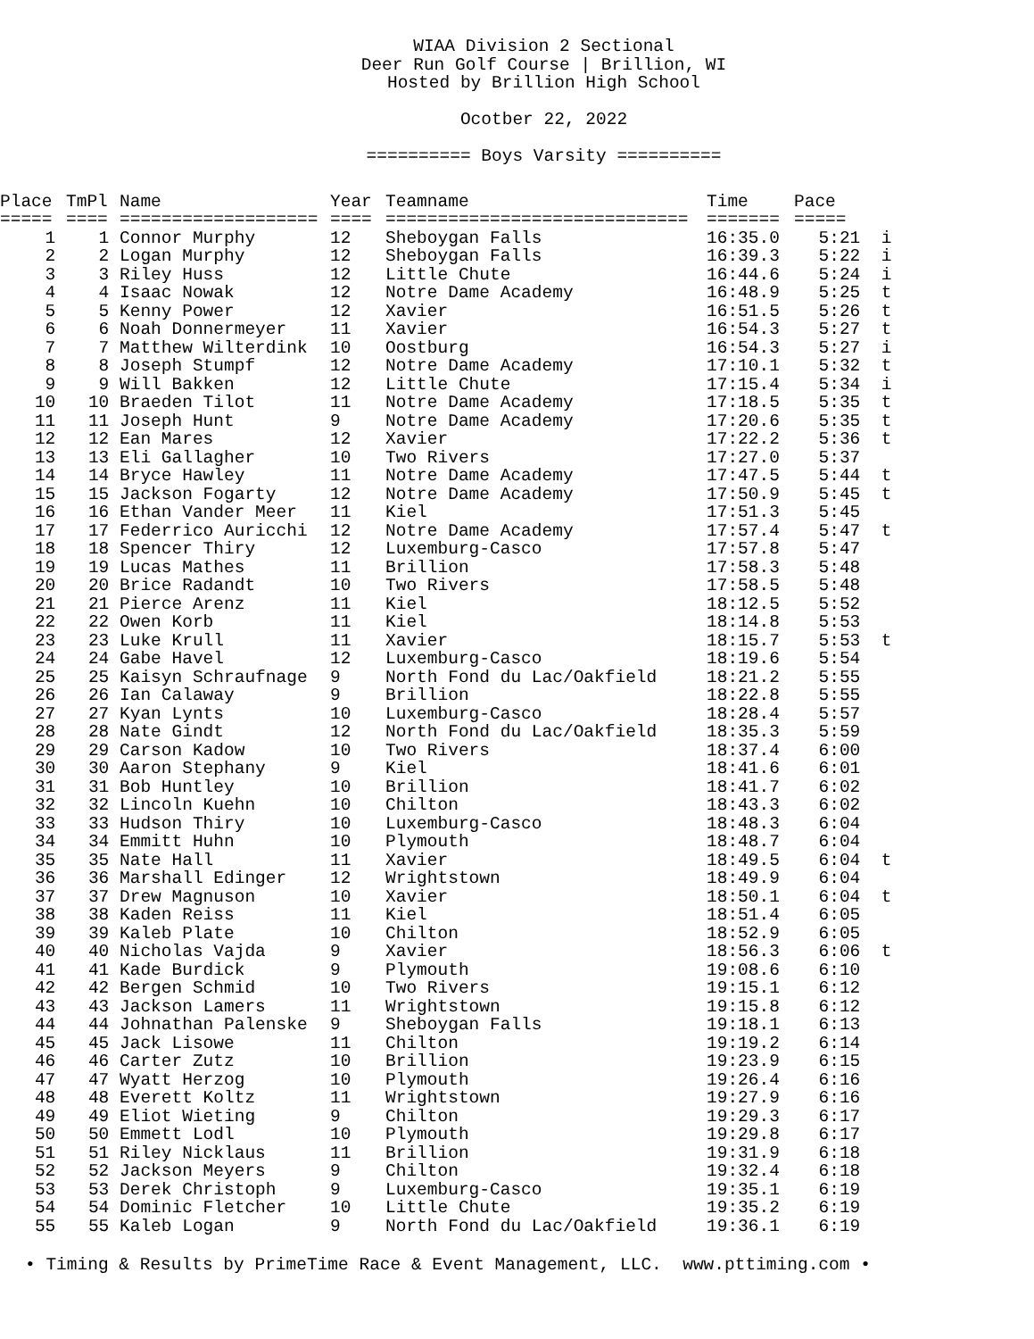WIAA Division 2 Sectional
Deer Run Golf Course | Brillion, WI
Hosted by Brillion High School
Ocotber 22, 2022
========== Boys Varsity ==========
| Place | TmPl | Name | Year | Teamname | Time | Pace | |
| --- | --- | --- | --- | --- | --- | --- | --- |
| ===== | ==== | =================== | ==== | ============================= | ======= | ===== | |
| 1 | 1 | Connor Murphy | 12 | Sheboygan Falls | 16:35.0 | 5:21 | i |
| 2 | 2 | Logan Murphy | 12 | Sheboygan Falls | 16:39.3 | 5:22 | i |
| 3 | 3 | Riley Huss | 12 | Little Chute | 16:44.6 | 5:24 | i |
| 4 | 4 | Isaac Nowak | 12 | Notre Dame Academy | 16:48.9 | 5:25 | t |
| 5 | 5 | Kenny Power | 12 | Xavier | 16:51.5 | 5:26 | t |
| 6 | 6 | Noah Donnermeyer | 11 | Xavier | 16:54.3 | 5:27 | t |
| 7 | 7 | Matthew Wilterdink | 10 | Oostburg | 16:54.3 | 5:27 | i |
| 8 | 8 | Joseph Stumpf | 12 | Notre Dame Academy | 17:10.1 | 5:32 | t |
| 9 | 9 | Will Bakken | 12 | Little Chute | 17:15.4 | 5:34 | i |
| 10 | 10 | Braeden Tilot | 11 | Notre Dame Academy | 17:18.5 | 5:35 | t |
| 11 | 11 | Joseph Hunt | 9 | Notre Dame Academy | 17:20.6 | 5:35 | t |
| 12 | 12 | Ean Mares | 12 | Xavier | 17:22.2 | 5:36 | t |
| 13 | 13 | Eli Gallagher | 10 | Two Rivers | 17:27.0 | 5:37 | |
| 14 | 14 | Bryce Hawley | 11 | Notre Dame Academy | 17:47.5 | 5:44 | t |
| 15 | 15 | Jackson Fogarty | 12 | Notre Dame Academy | 17:50.9 | 5:45 | t |
| 16 | 16 | Ethan Vander Meer | 11 | Kiel | 17:51.3 | 5:45 | |
| 17 | 17 | Federrico Auricchi | 12 | Notre Dame Academy | 17:57.4 | 5:47 | t |
| 18 | 18 | Spencer Thiry | 12 | Luxemburg-Casco | 17:57.8 | 5:47 | |
| 19 | 19 | Lucas Mathes | 11 | Brillion | 17:58.3 | 5:48 | |
| 20 | 20 | Brice Radandt | 10 | Two Rivers | 17:58.5 | 5:48 | |
| 21 | 21 | Pierce Arenz | 11 | Kiel | 18:12.5 | 5:52 | |
| 22 | 22 | Owen Korb | 11 | Kiel | 18:14.8 | 5:53 | |
| 23 | 23 | Luke Krull | 11 | Xavier | 18:15.7 | 5:53 | t |
| 24 | 24 | Gabe Havel | 12 | Luxemburg-Casco | 18:19.6 | 5:54 | |
| 25 | 25 | Kaisyn Schraufnage | 9 | North Fond du Lac/Oakfield | 18:21.2 | 5:55 | |
| 26 | 26 | Ian Calaway | 9 | Brillion | 18:22.8 | 5:55 | |
| 27 | 27 | Kyan Lynts | 10 | Luxemburg-Casco | 18:28.4 | 5:57 | |
| 28 | 28 | Nate Gindt | 12 | North Fond du Lac/Oakfield | 18:35.3 | 5:59 | |
| 29 | 29 | Carson Kadow | 10 | Two Rivers | 18:37.4 | 6:00 | |
| 30 | 30 | Aaron Stephany | 9 | Kiel | 18:41.6 | 6:01 | |
| 31 | 31 | Bob Huntley | 10 | Brillion | 18:41.7 | 6:02 | |
| 32 | 32 | Lincoln Kuehn | 10 | Chilton | 18:43.3 | 6:02 | |
| 33 | 33 | Hudson Thiry | 10 | Luxemburg-Casco | 18:48.3 | 6:04 | |
| 34 | 34 | Emmitt Huhn | 10 | Plymouth | 18:48.7 | 6:04 | |
| 35 | 35 | Nate Hall | 11 | Xavier | 18:49.5 | 6:04 | t |
| 36 | 36 | Marshall Edinger | 12 | Wrightstown | 18:49.9 | 6:04 | |
| 37 | 37 | Drew Magnuson | 10 | Xavier | 18:50.1 | 6:04 | t |
| 38 | 38 | Kaden Reiss | 11 | Kiel | 18:51.4 | 6:05 | |
| 39 | 39 | Kaleb Plate | 10 | Chilton | 18:52.9 | 6:05 | |
| 40 | 40 | Nicholas Vajda | 9 | Xavier | 18:56.3 | 6:06 | t |
| 41 | 41 | Kade Burdick | 9 | Plymouth | 19:08.6 | 6:10 | |
| 42 | 42 | Bergen Schmid | 10 | Two Rivers | 19:15.1 | 6:12 | |
| 43 | 43 | Jackson Lamers | 11 | Wrightstown | 19:15.8 | 6:12 | |
| 44 | 44 | Johnathan Palenske | 9 | Sheboygan Falls | 19:18.1 | 6:13 | |
| 45 | 45 | Jack Lisowe | 11 | Chilton | 19:19.2 | 6:14 | |
| 46 | 46 | Carter Zutz | 10 | Brillion | 19:23.9 | 6:15 | |
| 47 | 47 | Wyatt Herzog | 10 | Plymouth | 19:26.4 | 6:16 | |
| 48 | 48 | Everett Koltz | 11 | Wrightstown | 19:27.9 | 6:16 | |
| 49 | 49 | Eliot Wieting | 9 | Chilton | 19:29.3 | 6:17 | |
| 50 | 50 | Emmett Lodl | 10 | Plymouth | 19:29.8 | 6:17 | |
| 51 | 51 | Riley Nicklaus | 11 | Brillion | 19:31.9 | 6:18 | |
| 52 | 52 | Jackson Meyers | 9 | Chilton | 19:32.4 | 6:18 | |
| 53 | 53 | Derek Christoph | 9 | Luxemburg-Casco | 19:35.1 | 6:19 | |
| 54 | 54 | Dominic Fletcher | 10 | Little Chute | 19:35.2 | 6:19 | |
| 55 | 55 | Kaleb Logan | 9 | North Fond du Lac/Oakfield | 19:36.1 | 6:19 | |
• Timing & Results by PrimeTime Race & Event Management, LLC. www.pttiming.com •